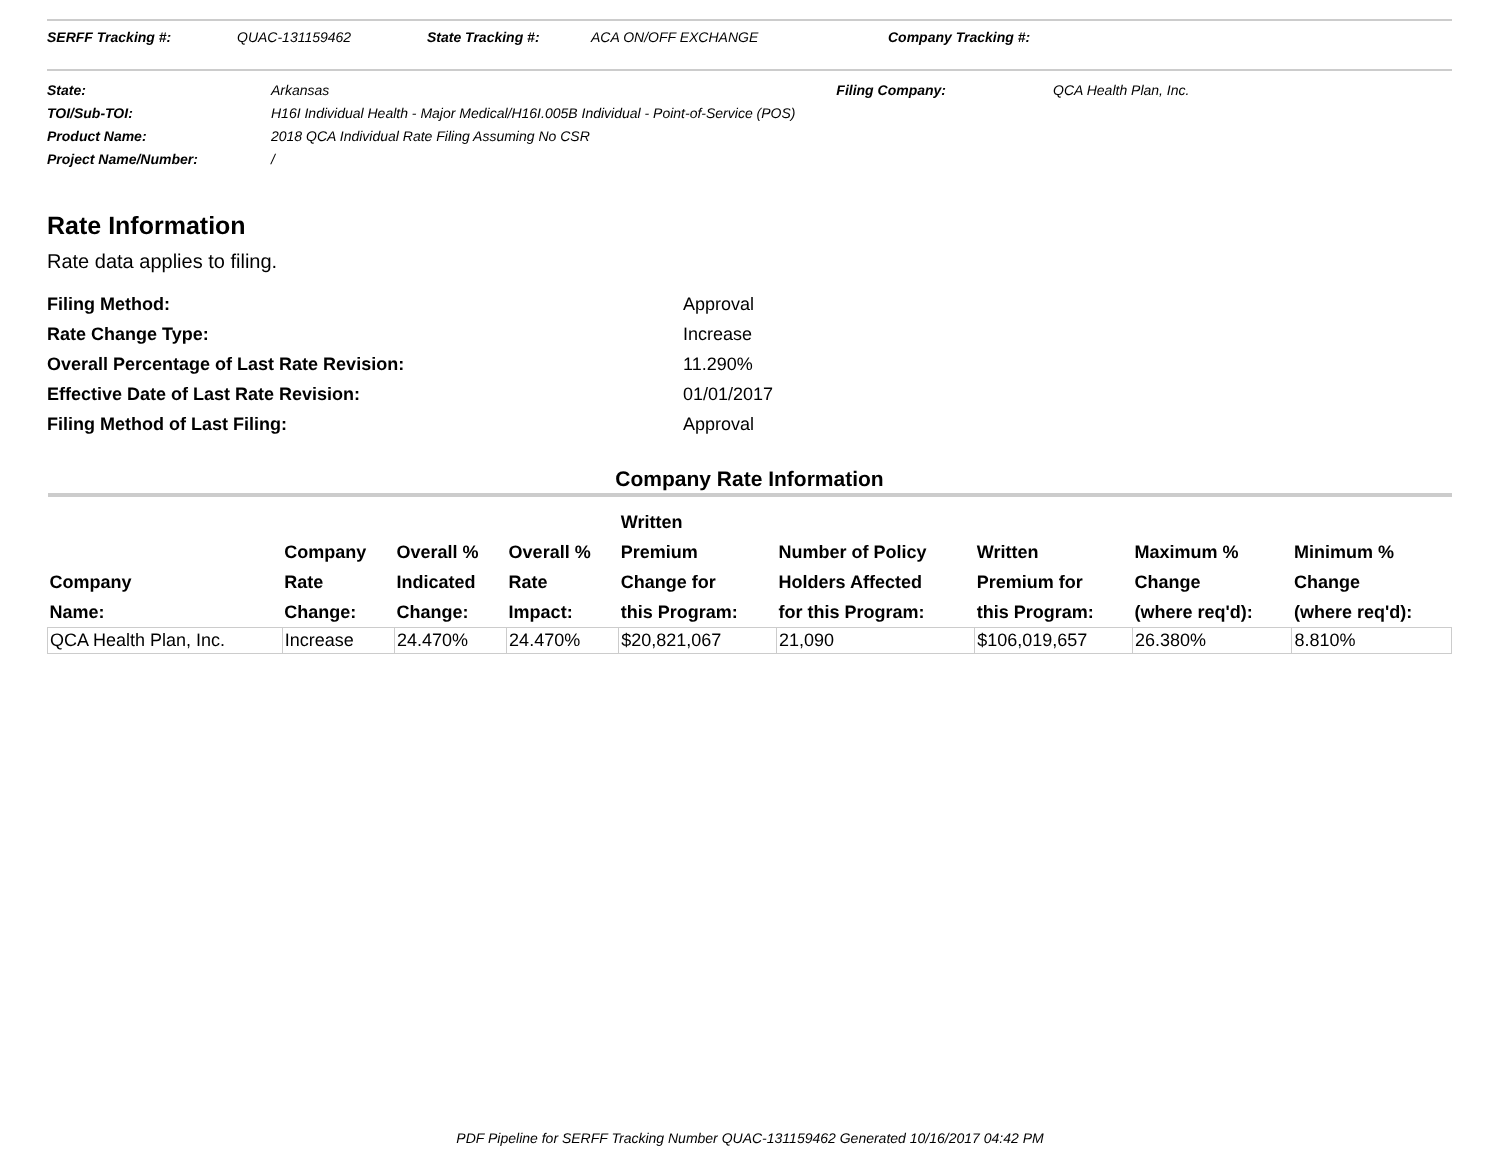SERFF Tracking #: QUAC-131159462 State Tracking #: ACA ON/OFF EXCHANGE Company Tracking #:
State: Arkansas Filing Company: QCA Health Plan, Inc.
TOI/Sub-TOI: H16I Individual Health - Major Medical/H16I.005B Individual - Point-of-Service (POS)
Product Name: 2018 QCA Individual Rate Filing Assuming No CSR
Project Name/Number: /
Rate Information
Rate data applies to filing.
Filing Method: Approval
Rate Change Type: Increase
Overall Percentage of Last Rate Revision: 11.290%
Effective Date of Last Rate Revision: 01/01/2017
Filing Method of Last Filing: Approval
Company Rate Information
| Company Name: | Company Rate Change: | Overall % Indicated Change: | Overall % Rate Impact: | Written Premium Change for this Program: | Number of Policy Holders Affected for this Program: | Written Premium for this Program: | Maximum % Change (where req'd): | Minimum % Change (where req'd): |
| --- | --- | --- | --- | --- | --- | --- | --- | --- |
| QCA Health Plan, Inc. | Increase | 24.470% | 24.470% | $20,821,067 | 21,090 | $106,019,657 | 26.380% | 8.810% |
PDF Pipeline for SERFF Tracking Number QUAC-131159462 Generated 10/16/2017 04:42 PM